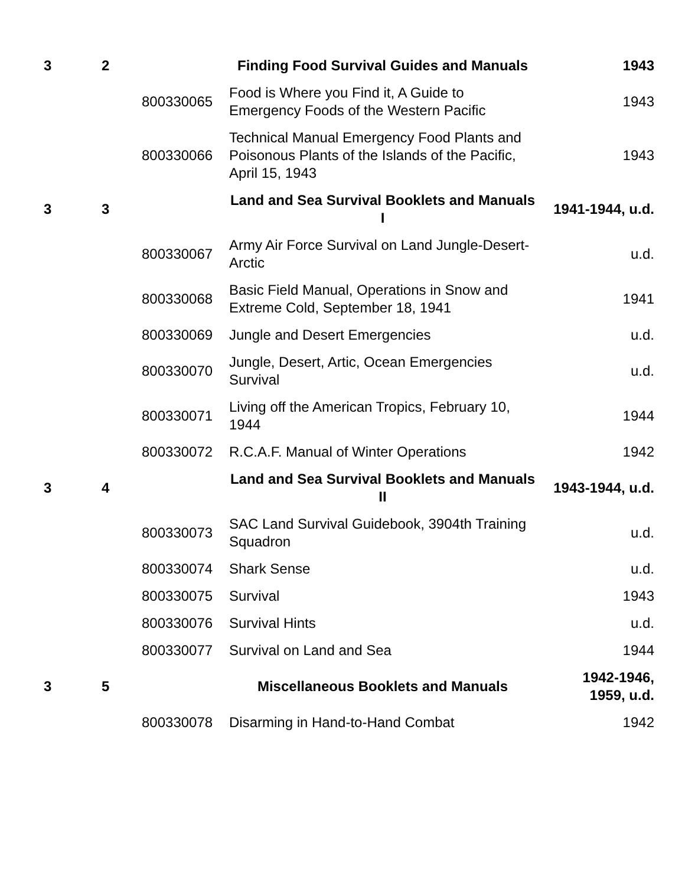| 3 | 2 | | Finding Food Survival Guides and Manuals | 1943 |
| | | 800330065 | Food is Where you Find it, A Guide to Emergency Foods of the Western Pacific | 1943 |
| | | 800330066 | Technical Manual Emergency Food Plants and Poisonous Plants of the Islands of the Pacific, April 15, 1943 | 1943 |
| 3 | 3 | | Land and Sea Survival Booklets and Manuals I | 1941-1944, u.d. |
| | | 800330067 | Army Air Force Survival on Land Jungle-Desert-Arctic | u.d. |
| | | 800330068 | Basic Field Manual, Operations in Snow and Extreme Cold, September 18, 1941 | 1941 |
| | | 800330069 | Jungle and Desert Emergencies | u.d. |
| | | 800330070 | Jungle, Desert, Artic, Ocean Emergencies Survival | u.d. |
| | | 800330071 | Living off the American Tropics, February 10, 1944 | 1944 |
| | | 800330072 | R.C.A.F. Manual of Winter Operations | 1942 |
| 3 | 4 | | Land and Sea Survival Booklets and Manuals II | 1943-1944, u.d. |
| | | 800330073 | SAC Land Survival Guidebook, 3904th Training Squadron | u.d. |
| | | 800330074 | Shark Sense | u.d. |
| | | 800330075 | Survival | 1943 |
| | | 800330076 | Survival Hints | u.d. |
| | | 800330077 | Survival on Land and Sea | 1944 |
| 3 | 5 | | Miscellaneous Booklets and Manuals | 1942-1946, 1959, u.d. |
| | | 800330078 | Disarming in Hand-to-Hand Combat | 1942 |